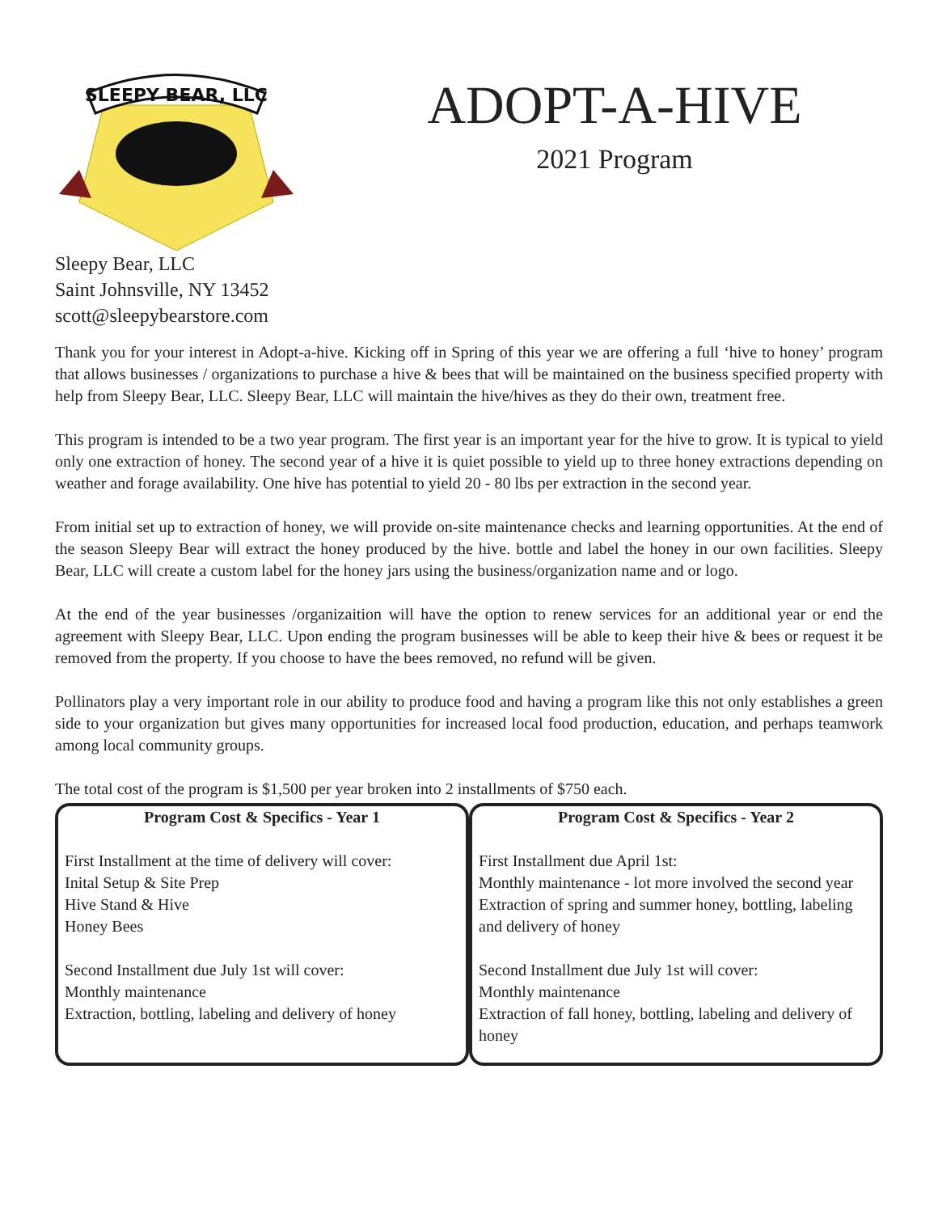SLEEPY BEAR, LLC
ADOPT-A-HIVE
2021 Program
Sleepy Bear, LLC
Saint Johnsville, NY 13452
scott@sleepybearstore.com
Thank you for your interest in Adopt-a-hive. Kicking off in Spring of this year we are offering a full ‘hive to honey’ program that allows businesses / organizations to purchase a hive & bees that will be maintained on the business specified property with help from Sleepy Bear, LLC. Sleepy Bear, LLC will maintain the hive/hives as they do their own, treatment free.
This program is intended to be a two year program. The first year is an important year for the hive to grow. It is typical to yield only one extraction of honey. The second year of a hive it is quiet possible to yield up to three honey extractions depending on weather and forage availability. One hive has potential to yield 20 - 80 lbs per extraction in the second year.
From initial set up to extraction of honey, we will provide on-site maintenance checks and learning opportunities. At the end of the season Sleepy Bear will extract the honey produced by the hive. bottle and label the honey in our own facilities. Sleepy Bear, LLC will create a custom label for the honey jars using the business/organization name and or logo.
At the end of the year businesses /organizaition will have the option to renew services for an additional year or end the agreement with Sleepy Bear, LLC. Upon ending the program businesses will be able to keep their hive & bees or request it be removed from the property. If you choose to have the bees removed, no refund will be given.
Pollinators play a very important role in our ability to produce food and having a program like this not only establishes a green side to your organization but gives many opportunities for increased local food production, education, and perhaps teamwork among local community groups.
The total cost of the program is $1,500 per year broken into 2 installments of $750 each.
| Program Cost & Specifics - Year 1 | Program Cost & Specifics - Year 2 |
| --- | --- |
| First Installment at the time of delivery will cover: Inital Setup & Site Prep Hive Stand & Hive Honey Bees Second Installment due July 1st will cover: Monthly maintenance Extraction, bottling, labeling and delivery of honey | First Installment due April 1st: Monthly maintenance - lot more involved the second year Extraction of spring and summer honey, bottling, labeling and delivery of honey Second Installment due July 1st will cover: Monthly maintenance Extraction of fall honey, bottling, labeling and delivery of honey |